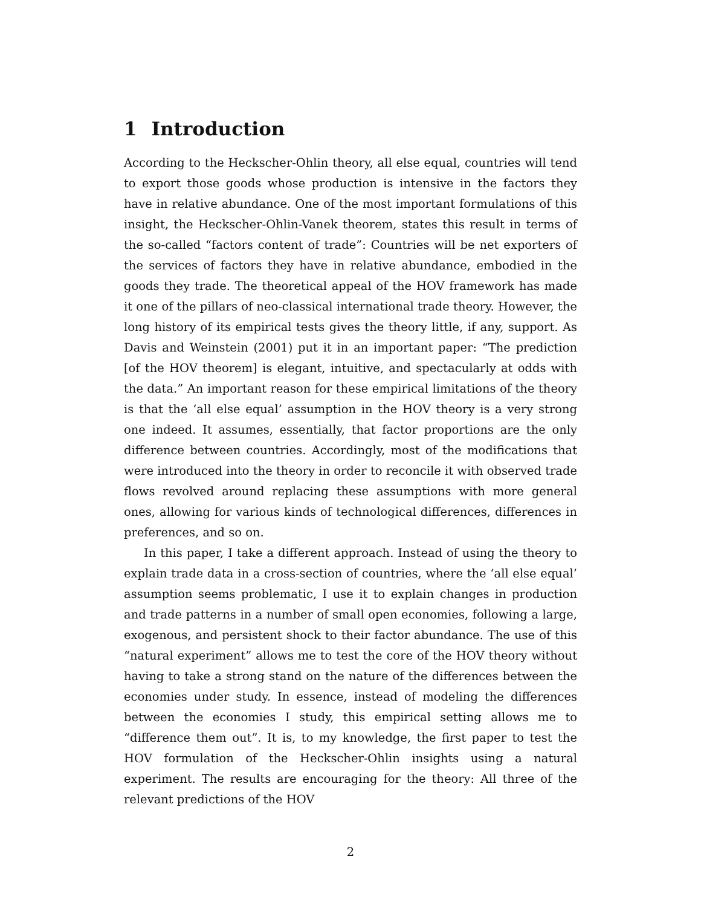1 Introduction
According to the Heckscher-Ohlin theory, all else equal, countries will tend to export those goods whose production is intensive in the factors they have in relative abundance. One of the most important formulations of this insight, the Heckscher-Ohlin-Vanek theorem, states this result in terms of the so-called “factors content of trade”: Countries will be net exporters of the services of factors they have in relative abundance, embodied in the goods they trade. The theoretical appeal of the HOV framework has made it one of the pillars of neo-classical international trade theory. However, the long history of its empirical tests gives the theory little, if any, support. As Davis and Weinstein (2001) put it in an important paper: “The prediction [of the HOV theorem] is elegant, intuitive, and spectacularly at odds with the data.” An important reason for these empirical limitations of the theory is that the ‘all else equal’ assumption in the HOV theory is a very strong one indeed. It assumes, essentially, that factor proportions are the only difference between countries. Accordingly, most of the modifications that were introduced into the theory in order to reconcile it with observed trade flows revolved around replacing these assumptions with more general ones, allowing for various kinds of technological differences, differences in preferences, and so on.
In this paper, I take a different approach. Instead of using the theory to explain trade data in a cross-section of countries, where the ‘all else equal’ assumption seems problematic, I use it to explain changes in production and trade patterns in a number of small open economies, following a large, exogenous, and persistent shock to their factor abundance. The use of this “natural experiment” allows me to test the core of the HOV theory without having to take a strong stand on the nature of the differences between the economies under study. In essence, instead of modeling the differences between the economies I study, this empirical setting allows me to “difference them out”. It is, to my knowledge, the first paper to test the HOV formulation of the Heckscher-Ohlin insights using a natural experiment. The results are encouraging for the theory: All three of the relevant predictions of the HOV
2